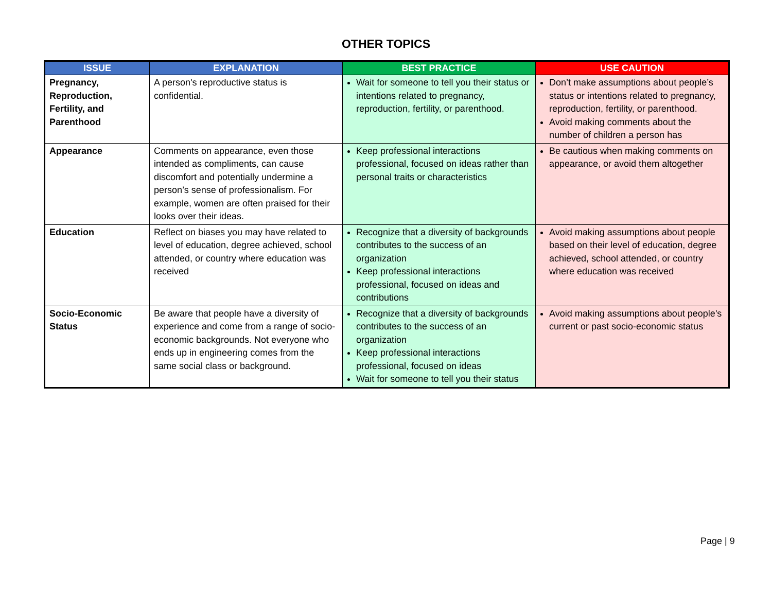OTHER TOPICS
| ISSUE | EXPLANATION | BEST PRACTICE | USE CAUTION |
| --- | --- | --- | --- |
| Pregnancy, Reproduction, Fertility, and Parenthood | A person's reproductive status is confidential. | Wait for someone to tell you their status or intentions related to pregnancy, reproduction, fertility, or parenthood. | Don’t make assumptions about people’s status or intentions related to pregnancy, reproduction, fertility, or parenthood. Avoid making comments about the number of children a person has |
| Appearance | Comments on appearance, even those intended as compliments, can cause discomfort and potentially undermine a person’s sense of professionalism. For example, women are often praised for their looks over their ideas. | Keep professional interactions professional, focused on ideas rather than personal traits or characteristics | Be cautious when making comments on appearance, or avoid them altogether |
| Education | Reflect on biases you may have related to level of education, degree achieved, school attended, or country where education was received | Recognize that a diversity of backgrounds contributes to the success of an organization Keep professional interactions professional, focused on ideas and contributions | Avoid making assumptions about people based on their level of education, degree achieved, school attended, or country where education was received |
| Socio-Economic Status | Be aware that people have a diversity of experience and come from a range of socio-economic backgrounds. Not everyone who ends up in engineering comes from the same social class or background. | Recognize that a diversity of backgrounds contributes to the success of an organization Keep professional interactions professional, focused on ideas Wait for someone to tell you their status | Avoid making assumptions about people's current or past socio-economic status |
Page | 9